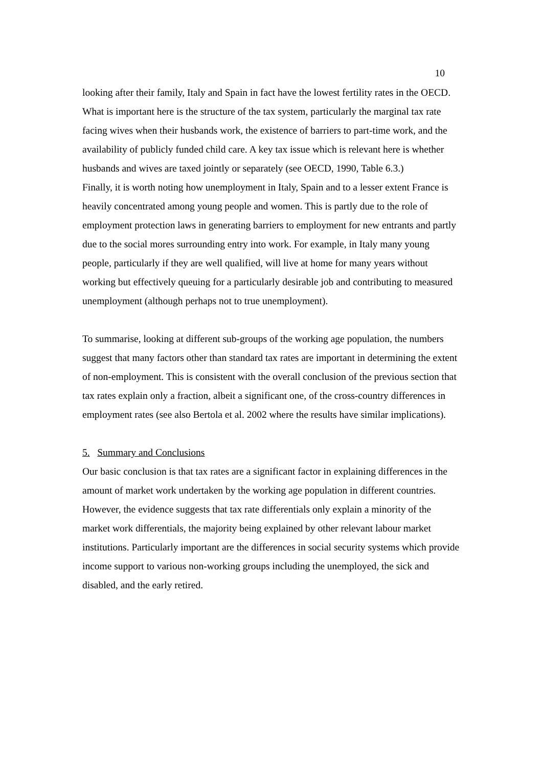10
looking after their family, Italy and Spain in fact have the lowest fertility rates in the OECD. What is important here is the structure of the tax system, particularly the marginal tax rate facing wives when their husbands work, the existence of barriers to part-time work, and the availability of publicly funded child care. A key tax issue which is relevant here is whether husbands and wives are taxed jointly or separately (see OECD, 1990, Table 6.3.)
Finally, it is worth noting how unemployment in Italy, Spain and to a lesser extent France is heavily concentrated among young people and women. This is partly due to the role of employment protection laws in generating barriers to employment for new entrants and partly due to the social mores surrounding entry into work. For example, in Italy many young people, particularly if they are well qualified, will live at home for many years without working but effectively queuing for a particularly desirable job and contributing to measured unemployment (although perhaps not to true unemployment).
To summarise, looking at different sub-groups of the working age population, the numbers suggest that many factors other than standard tax rates are important in determining the extent of non-employment. This is consistent with the overall conclusion of the previous section that tax rates explain only a fraction, albeit a significant one, of the cross-country differences in employment rates (see also Bertola et al. 2002 where the results have similar implications).
5. Summary and Conclusions
Our basic conclusion is that tax rates are a significant factor in explaining differences in the amount of market work undertaken by the working age population in different countries. However, the evidence suggests that tax rate differentials only explain a minority of the market work differentials, the majority being explained by other relevant labour market institutions. Particularly important are the differences in social security systems which provide income support to various non-working groups including the unemployed, the sick and disabled, and the early retired.